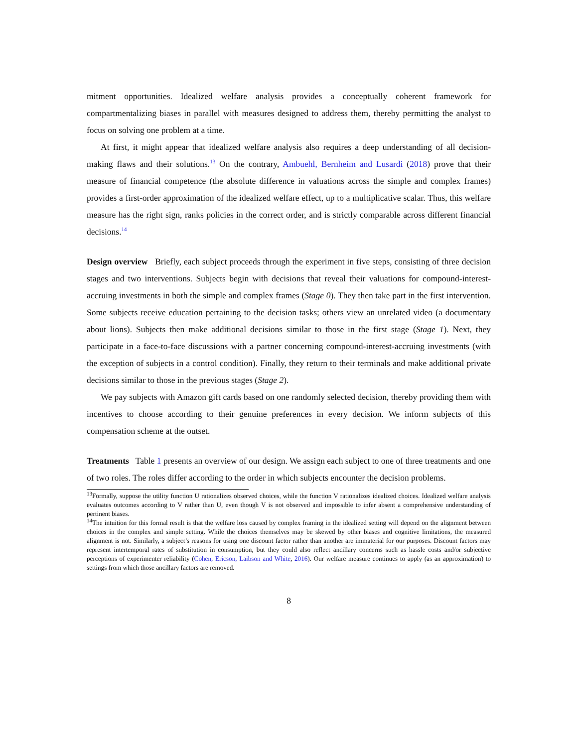mitment opportunities. Idealized welfare analysis provides a conceptually coherent framework for compartmentalizing biases in parallel with measures designed to address them, thereby permitting the analyst to focus on solving one problem at a time.
At first, it might appear that idealized welfare analysis also requires a deep understanding of all decision-making flaws and their solutions.<sup>13</sup> On the contrary, Ambuehl, Bernheim and Lusardi (2018) prove that their measure of financial competence (the absolute difference in valuations across the simple and complex frames) provides a first-order approximation of the idealized welfare effect, up to a multiplicative scalar. Thus, this welfare measure has the right sign, ranks policies in the correct order, and is strictly comparable across different financial decisions.<sup>14</sup>
Design overview Briefly, each subject proceeds through the experiment in five steps, consisting of three decision stages and two interventions. Subjects begin with decisions that reveal their valuations for compound-interest-accruing investments in both the simple and complex frames (Stage 0). They then take part in the first intervention. Some subjects receive education pertaining to the decision tasks; others view an unrelated video (a documentary about lions). Subjects then make additional decisions similar to those in the first stage (Stage 1). Next, they participate in a face-to-face discussions with a partner concerning compound-interest-accruing investments (with the exception of subjects in a control condition). Finally, they return to their terminals and make additional private decisions similar to those in the previous stages (Stage 2).
We pay subjects with Amazon gift cards based on one randomly selected decision, thereby providing them with incentives to choose according to their genuine preferences in every decision. We inform subjects of this compensation scheme at the outset.
Treatments Table 1 presents an overview of our design. We assign each subject to one of three treatments and one of two roles. The roles differ according to the order in which subjects encounter the decision problems.
<sup>13</sup> Formally, suppose the utility function U rationalizes observed choices, while the function V rationalizes idealized choices. Idealized welfare analysis evaluates outcomes according to V rather than U, even though V is not observed and impossible to infer absent a comprehensive understanding of pertinent biases.
<sup>14</sup> The intuition for this formal result is that the welfare loss caused by complex framing in the idealized setting will depend on the alignment between choices in the complex and simple setting. While the choices themselves may be skewed by other biases and cognitive limitations, the measured alignment is not. Similarly, a subject’s reasons for using one discount factor rather than another are immaterial for our purposes. Discount factors may represent intertemporal rates of substitution in consumption, but they could also reflect ancillary concerns such as hassle costs and/or subjective perceptions of experimenter reliability (Cohen, Ericson, Laibson and White, 2016). Our welfare measure continues to apply (as an approximation) to settings from which those ancillary factors are removed.
8